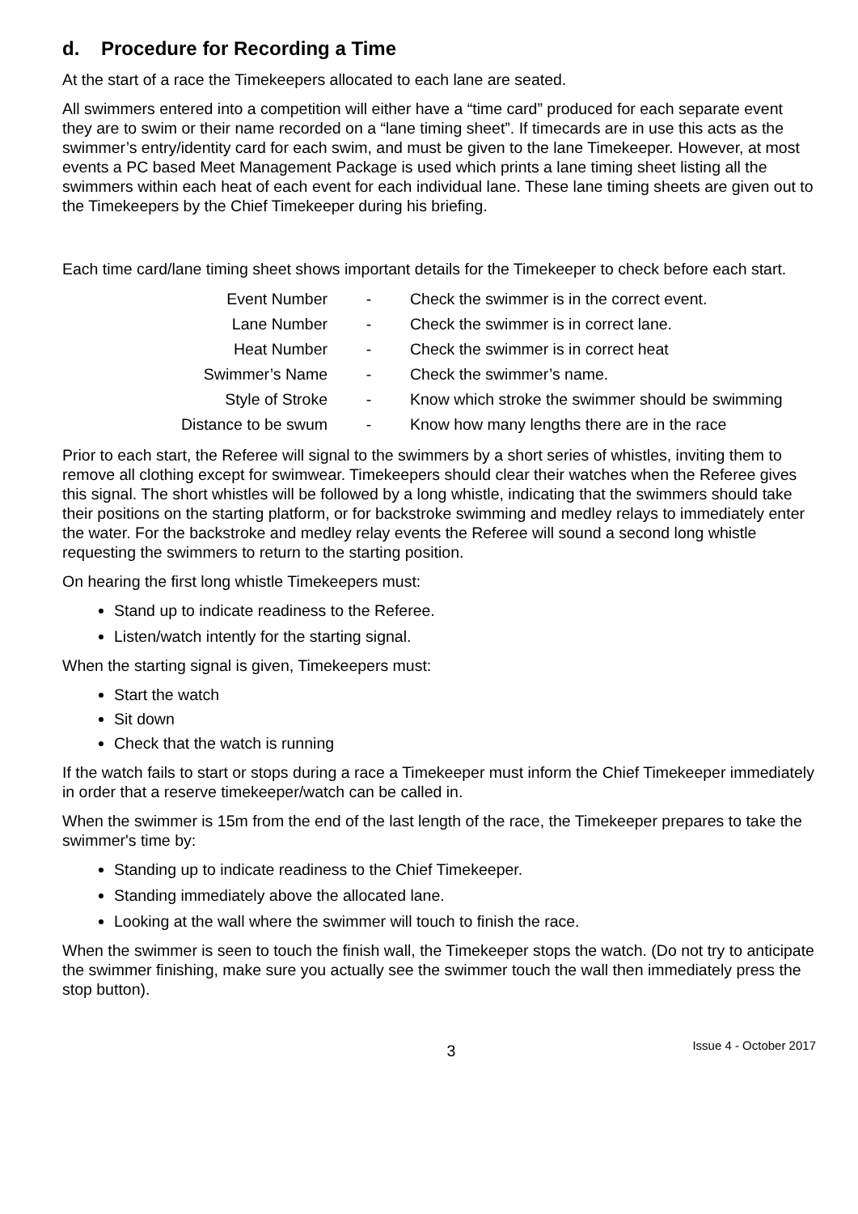d. Procedure for Recording a Time
At the start of a race the Timekeepers allocated to each lane are seated.
All swimmers entered into a competition will either have a “time card” produced for each separate event they are to swim or their name recorded on a “lane timing sheet”. If timecards are in use this acts as the swimmer’s entry/identity card for each swim, and must be given to the lane Timekeeper. However, at most events a PC based Meet Management Package is used which prints a lane timing sheet listing all the swimmers within each heat of each event for each individual lane. These lane timing sheets are given out to the Timekeepers by the Chief Timekeeper during his briefing.
Each time card/lane timing sheet shows important details for the Timekeeper to check before each start.
| Event Number | - | Check the swimmer is in the correct event. |
| Lane Number | - | Check the swimmer is in correct lane. |
| Heat Number | - | Check the swimmer is in correct heat |
| Swimmer’s Name | - | Check the swimmer’s name. |
| Style of Stroke | - | Know which stroke the swimmer should be swimming |
| Distance to be swum | - | Know how many lengths there are in the race |
Prior to each start, the Referee will signal to the swimmers by a short series of whistles, inviting them to remove all clothing except for swimwear. Timekeepers should clear their watches when the Referee gives this signal. The short whistles will be followed by a long whistle, indicating that the swimmers should take their positions on the starting platform, or for backstroke swimming and medley relays to immediately enter the water. For the backstroke and medley relay events the Referee will sound a second long whistle requesting the swimmers to return to the starting position.
On hearing the first long whistle Timekeepers must:
Stand up to indicate readiness to the Referee.
Listen/watch intently for the starting signal.
When the starting signal is given, Timekeepers must:
Start the watch
Sit down
Check that the watch is running
If the watch fails to start or stops during a race a Timekeeper must inform the Chief Timekeeper immediately in order that a reserve timekeeper/watch can be called in.
When the swimmer is 15m from the end of the last length of the race, the Timekeeper prepares to take the swimmer's time by:
Standing up to indicate readiness to the Chief Timekeeper.
Standing immediately above the allocated lane.
Looking at the wall where the swimmer will touch to finish the race.
When the swimmer is seen to touch the finish wall, the Timekeeper stops the watch. (Do not try to anticipate the swimmer finishing, make sure you actually see the swimmer touch the wall then immediately press the stop button).
3
Issue 4 - October 2017